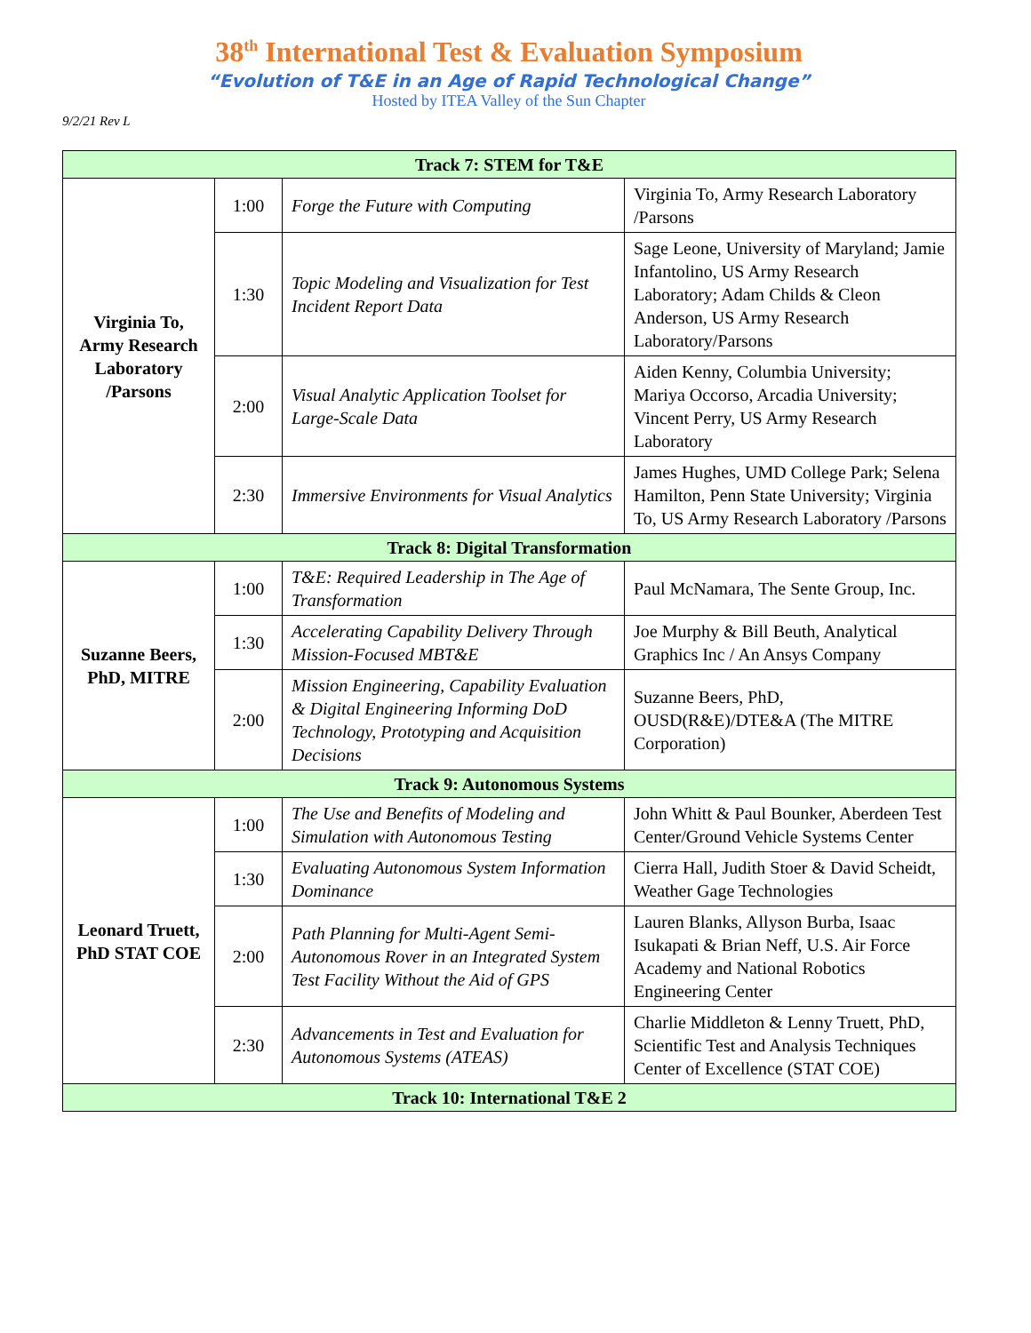38<sup>th</sup> International Test & Evaluation Symposium
“Evolution of T&E in an Age of Rapid Technological Change”
Hosted by ITEA Valley of the Sun Chapter
9/2/21 Rev L
| Track 7: STEM for T&E | | | |
| --- | --- | --- | --- |
| Virginia To, Army Research Laboratory /Parsons | 1:00 | Forge the Future with Computing | Virginia To, Army Research Laboratory /Parsons |
| | 1:30 | Topic Modeling and Visualization for Test Incident Report Data | Sage Leone, University of Maryland; Jamie Infantolino, US Army Research Laboratory; Adam Childs & Cleon Anderson, US Army Research Laboratory/Parsons |
| | 2:00 | Visual Analytic Application Toolset for Large-Scale Data | Aiden Kenny, Columbia University; Mariya Occorso, Arcadia University; Vincent Perry, US Army Research Laboratory |
| | 2:30 | Immersive Environments for Visual Analytics | James Hughes, UMD College Park; Selena Hamilton, Penn State University; Virginia To, US Army Research Laboratory /Parsons |
| Track 8: Digital Transformation | | | |
| Suzanne Beers, PhD, MITRE | 1:00 | T&E: Required Leadership in The Age of Transformation | Paul McNamara, The Sente Group, Inc. |
| | 1:30 | Accelerating Capability Delivery Through Mission-Focused MBT&E | Joe Murphy & Bill Beuth, Analytical Graphics Inc / An Ansys Company |
| | 2:00 | Mission Engineering, Capability Evaluation & Digital Engineering Informing DoD Technology, Prototyping and Acquisition Decisions | Suzanne Beers, PhD, OUSD(R&E)/DTE&A (The MITRE Corporation) |
| Track 9: Autonomous Systems | | | |
| Leonard Truett, PhD STAT COE | 1:00 | The Use and Benefits of Modeling and Simulation with Autonomous Testing | John Whitt & Paul Bounker, Aberdeen Test Center/Ground Vehicle Systems Center |
| | 1:30 | Evaluating Autonomous System Information Dominance | Cierra Hall, Judith Stoer & David Scheidt, Weather Gage Technologies |
| | 2:00 | Path Planning for Multi-Agent Semi-Autonomous Rover in an Integrated System Test Facility Without the Aid of GPS | Lauren Blanks, Allyson Burba, Isaac Isukapati & Brian Neff, U.S. Air Force Academy and National Robotics Engineering Center |
| | 2:30 | Advancements in Test and Evaluation for Autonomous Systems (ATEAS) | Charlie Middleton & Lenny Truett, PhD, Scientific Test and Analysis Techniques Center of Excellence (STAT COE) |
| Track 10: International T&E 2 | | | |